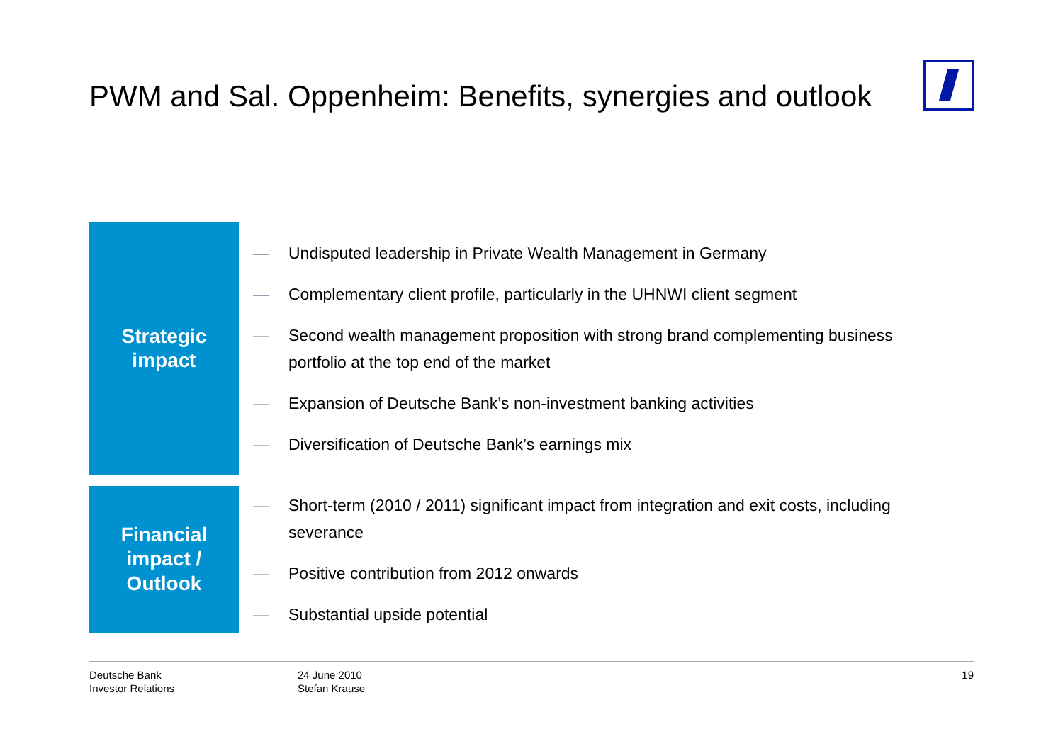PWM and Sal. Oppenheim: Benefits, synergies and outlook
Strategic
impact
— Undisputed leadership in Private Wealth Management in Germany
— Complementary client profile, particularly in the UHNWI client segment
— Second wealth management proposition with strong brand complementing business portfolio at the top end of the market
— Expansion of Deutsche Bank’s non-investment banking activities
— Diversification of Deutsche Bank’s earnings mix
Financial
impact /
Outlook
— Short-term (2010 / 2011) significant impact from integration and exit costs, including severance
— Positive contribution from 2012 onwards
— Substantial upside potential
Deutsche Bank
Investor Relations
24 June 2010
Stefan Krause
19